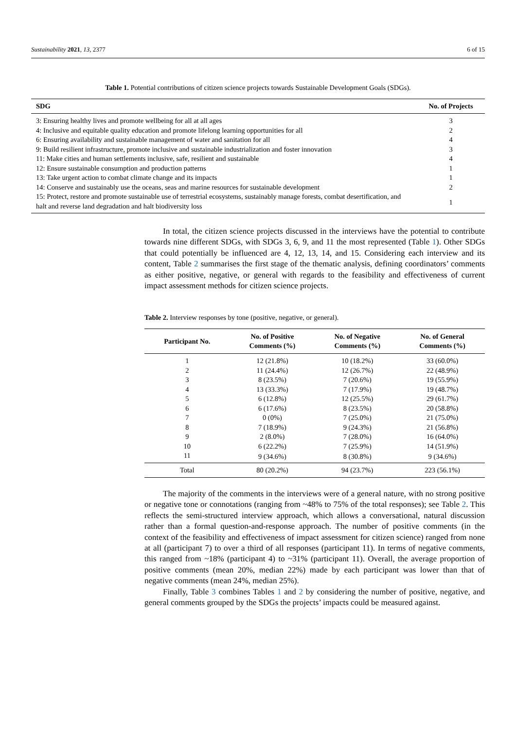Sustainability 2021, 13, 2377 6 of 15
Table 1. Potential contributions of citizen science projects towards Sustainable Development Goals (SDGs).
| SDG | No. of Projects |
| --- | --- |
| 3: Ensuring healthy lives and promote wellbeing for all at all ages | 3 |
| 4: Inclusive and equitable quality education and promote lifelong learning opportunities for all | 2 |
| 6: Ensuring availability and sustainable management of water and sanitation for all | 4 |
| 9: Build resilient infrastructure, promote inclusive and sustainable industrialization and foster innovation | 3 |
| 11: Make cities and human settlements inclusive, safe, resilient and sustainable | 4 |
| 12: Ensure sustainable consumption and production patterns | 1 |
| 13: Take urgent action to combat climate change and its impacts | 1 |
| 14: Conserve and sustainably use the oceans, seas and marine resources for sustainable development | 2 |
| 15: Protect, restore and promote sustainable use of terrestrial ecosystems, sustainably manage forests, combat desertification, and halt and reverse land degradation and halt biodiversity loss | 1 |
In total, the citizen science projects discussed in the interviews have the potential to contribute towards nine different SDGs, with SDGs 3, 6, 9, and 11 the most represented (Table 1). Other SDGs that could potentially be influenced are 4, 12, 13, 14, and 15. Considering each interview and its content, Table 2 summarises the first stage of the thematic analysis, defining coordinators’ comments as either positive, negative, or general with regards to the feasibility and effectiveness of current impact assessment methods for citizen science projects.
Table 2. Interview responses by tone (positive, negative, or general).
| Participant No. | No. of Positive Comments (%) | No. of Negative Comments (%) | No. of General Comments (%) |
| --- | --- | --- | --- |
| 1 | 12 (21.8%) | 10 (18.2%) | 33 (60.0%) |
| 2 | 11 (24.4%) | 12 (26.7%) | 22 (48.9%) |
| 3 | 8 (23.5%) | 7 (20.6%) | 19 (55.9%) |
| 4 | 13 (33.3%) | 7 (17.9%) | 19 (48.7%) |
| 5 | 6 (12.8%) | 12 (25.5%) | 29 (61.7%) |
| 6 | 6 (17.6%) | 8 (23.5%) | 20 (58.8%) |
| 7 | 0 (0%) | 7 (25.0%) | 21 (75.0%) |
| 8 | 7 (18.9%) | 9 (24.3%) | 21 (56.8%) |
| 9 | 2 (8.0%) | 7 (28.0%) | 16 (64.0%) |
| 10 | 6 (22.2%) | 7 (25.9%) | 14 (51.9%) |
| 11 | 9 (34.6%) | 8 (30.8%) | 9 (34.6%) |
| Total | 80 (20.2%) | 94 (23.7%) | 223 (56.1%) |
The majority of the comments in the interviews were of a general nature, with no strong positive or negative tone or connotations (ranging from ~48% to 75% of the total responses); see Table 2. This reflects the semi-structured interview approach, which allows a conversational, natural discussion rather than a formal question-and-response approach. The number of positive comments (in the context of the feasibility and effectiveness of impact assessment for citizen science) ranged from none at all (participant 7) to over a third of all responses (participant 11). In terms of negative comments, this ranged from ~18% (participant 4) to ~31% (participant 11). Overall, the average proportion of positive comments (mean 20%, median 22%) made by each participant was lower than that of negative comments (mean 24%, median 25%).
Finally, Table 3 combines Tables 1 and 2 by considering the number of positive, negative, and general comments grouped by the SDGs the projects’ impacts could be measured against.